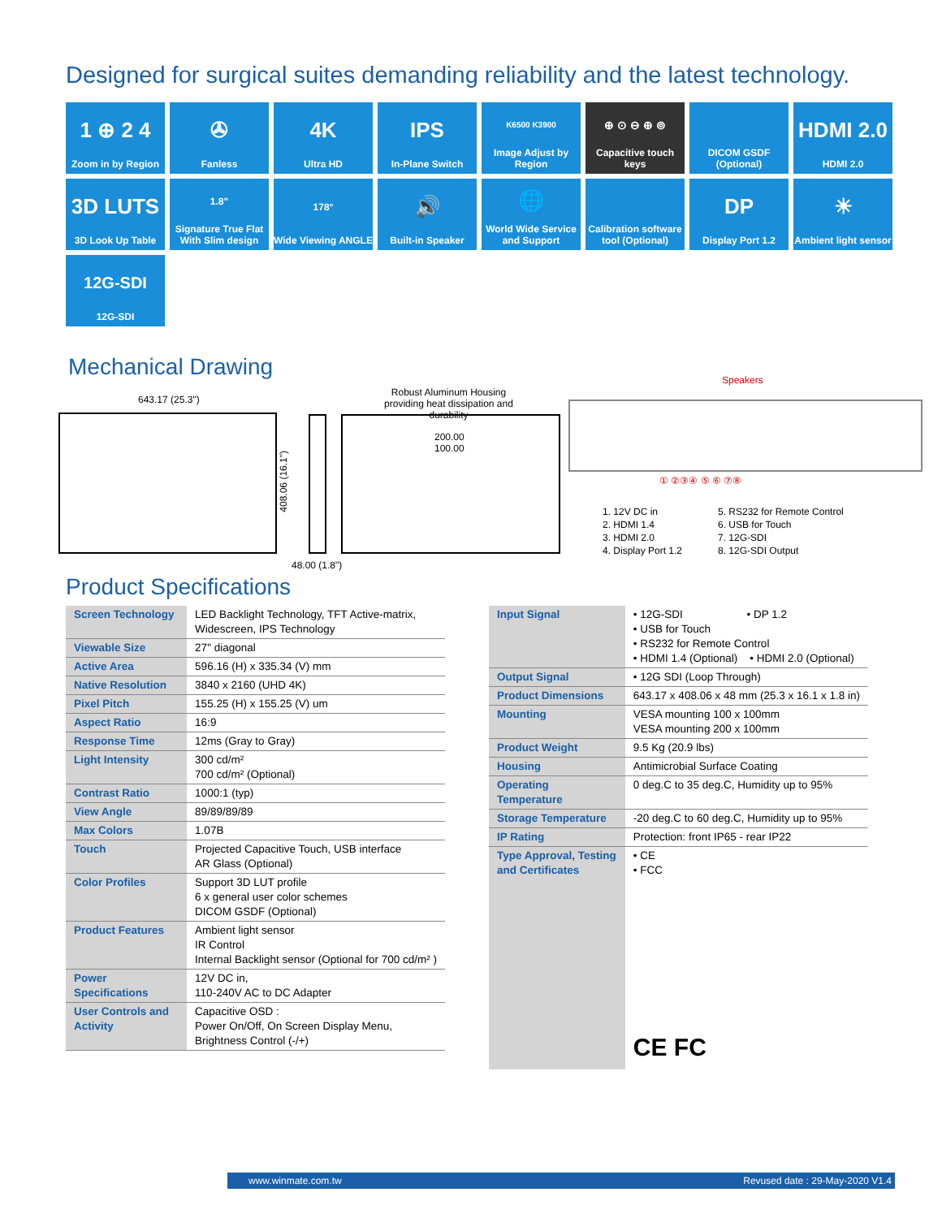Designed for surgical suites demanding reliability and the latest technology.
1 ⊕ 2 4
Zoom in by Region
✇
Fanless
4K
Ultra HD
IPS
In-Plane Switch
K6500 K3900
Image Adjust by Region
⊕ ⊙ ⊖ ⊕ ⊚
Capacitive touch keys
DICOM GSDF (Optional)
HDMI 2.0
HDMI 2.0
3D LUTS
3D Look Up Table
1.8"
Signature True Flat With Slim design
178°
Wide Viewing ANGLE
🔊
Built-in Speaker
🌐
World Wide Service and Support
Calibration software tool (Optional)
DP
Display Port 1.2
☀
Ambient light sensor
12G-SDI
12G-SDI
Mechanical Drawing
643.17 (25.3")
408.06 (16.1")
48.00 (1.8")
Robust Aluminum Housing
providing heat dissipation and durability
200.00
100.00
Speakers
① ②③④ ⑤ ⑥ ⑦⑧
1. 12V DC in
2. HDMI 1.4
3. HDMI 2.0
4. Display Port 1.2
5. RS232 for Remote Control
6. USB for Touch
7. 12G-SDI
8. 12G-SDI Output
Product Specifications
| Screen Technology | LED Backlight Technology, TFT Active-matrix, Widescreen, IPS Technology |
| Viewable Size | 27" diagonal |
| Active Area | 596.16 (H) x 335.34 (V) mm |
| Native Resolution | 3840 x 2160 (UHD 4K) |
| Pixel Pitch | 155.25 (H) x 155.25 (V) um |
| Aspect Ratio | 16:9 |
| Response Time | 12ms (Gray to Gray) |
| Light Intensity | 300 cd/m² 700 cd/m² (Optional) |
| Contrast Ratio | 1000:1 (typ) |
| View Angle | 89/89/89/89 |
| Max Colors | 1.07B |
| Touch | Projected Capacitive Touch, USB interface AR Glass (Optional) |
| Color Profiles | Support 3D LUT profile 6 x general user color schemes DICOM GSDF (Optional) |
| Product Features | Ambient light sensor IR Control Internal Backlight sensor (Optional for 700 cd/m² ) |
| Power Specifications | 12V DC in, 110-240V AC to DC Adapter |
| User Controls and Activity | Capacitive OSD : Power On/Off, On Screen Display Menu, Brightness Control (-/+) |
| Input Signal | • 12G-SDI • DP 1.2 • USB for Touch • RS232 for Remote Control • HDMI 1.4 (Optional) • HDMI 2.0 (Optional) |
| Output Signal | • 12G SDI (Loop Through) |
| Product Dimensions | 643.17 x 408.06 x 48 mm (25.3 x 16.1 x 1.8 in) |
| Mounting | VESA mounting 100 x 100mm VESA mounting 200 x 100mm |
| Product Weight | 9.5 Kg (20.9 lbs) |
| Housing | Antimicrobial Surface Coating |
| Operating Temperature | 0 deg.C to 35 deg.C, Humidity up to 95% |
| Storage Temperature | -20 deg.C to 60 deg.C, Humidity up to 95% |
| IP Rating | Protection: front IP65 - rear IP22 |
| Type Approval, Testing and Certificates | • CE • FCC CE FC |
www.winmate.com.tw Revused date : 29-May-2020 V1.4